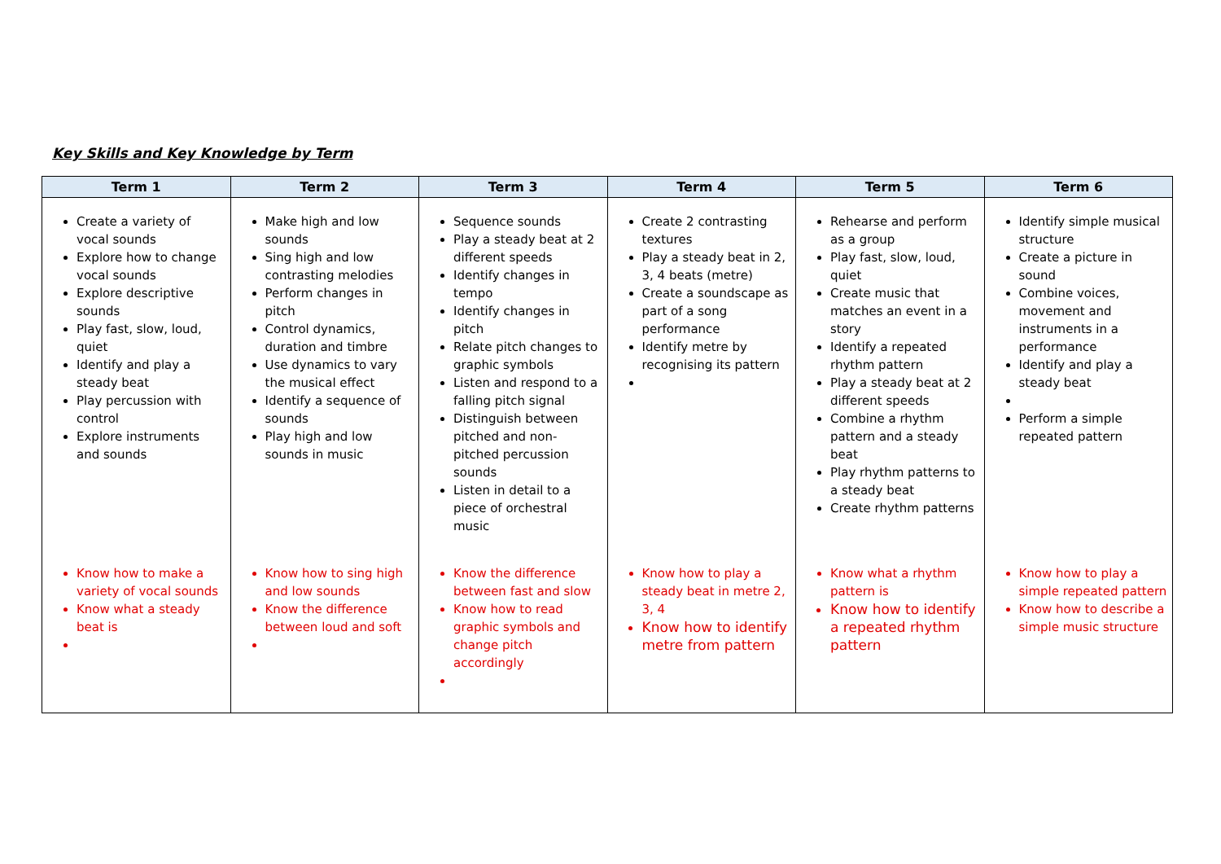Key Skills and Key Knowledge by Term
| Term 1 | Term 2 | Term 3 | Term 4 | Term 5 | Term 6 |
| --- | --- | --- | --- | --- | --- |
| Create a variety of vocal sounds Explore how to change vocal sounds Explore descriptive sounds Play fast, slow, loud, quiet Identify and play a steady beat Play percussion with control Explore instruments and sounds | Make high and low sounds Sing high and low contrasting melodies Perform changes in pitch Control dynamics, duration and timbre Use dynamics to vary the musical effect Identify a sequence of sounds Play high and low sounds in music | Sequence sounds Play a steady beat at 2 different speeds Identify changes in tempo Identify changes in pitch Relate pitch changes to graphic symbols Listen and respond to a falling pitch signal Distinguish between pitched and non-pitched percussion sounds Listen in detail to a piece of orchestral music | Create 2 contrasting textures Play a steady beat in 2, 3, 4 beats (metre) Create a soundscape as part of a song performance Identify metre by recognising its pattern | Rehearse and perform as a group Play fast, slow, loud, quiet Create music that matches an event in a story Identify a repeated rhythm pattern Play a steady beat at 2 different speeds Combine a rhythm pattern and a steady beat Play rhythm patterns to a steady beat Create rhythm patterns | Identify simple musical structure Create a picture in sound Combine voices, movement and instruments in a performance Identify and play a steady beat Perform a simple repeated pattern |
| Know how to make a variety of vocal sounds Know what a steady beat is | Know how to sing high and low sounds Know the difference between loud and soft | Know the difference between fast and slow Know how to read graphic symbols and change pitch accordingly | Know how to play a steady beat in metre 2, 3, 4 Know how to identify metre from pattern | Know what a rhythm pattern is Know how to identify a repeated rhythm pattern | Know how to play a simple repeated pattern Know how to describe a simple music structure |